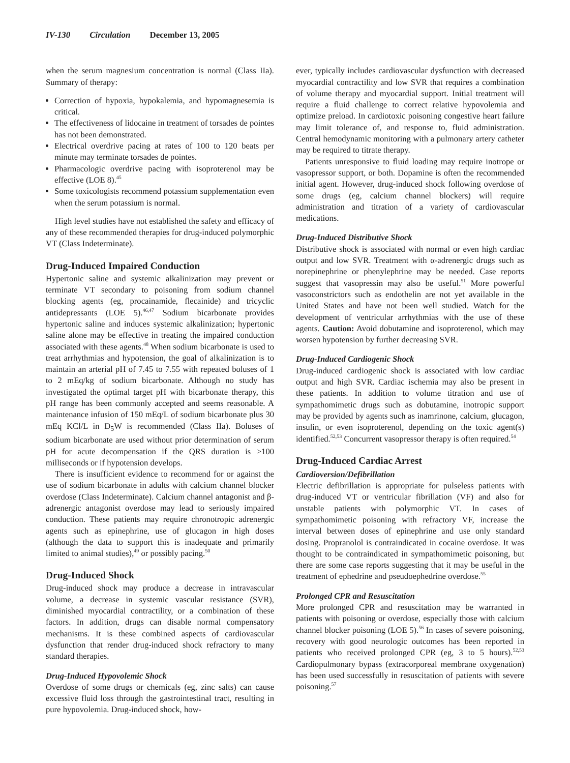IV-130 Circulation December 13, 2005
when the serum magnesium concentration is normal (Class IIa). Summary of therapy:
Correction of hypoxia, hypokalemia, and hypomagnesemia is critical.
The effectiveness of lidocaine in treatment of torsades de pointes has not been demonstrated.
Electrical overdrive pacing at rates of 100 to 120 beats per minute may terminate torsades de pointes.
Pharmacologic overdrive pacing with isoproterenol may be effective (LOE 8).<sup>45</sup>
Some toxicologists recommend potassium supplementation even when the serum potassium is normal.
High level studies have not established the safety and efficacy of any of these recommended therapies for drug-induced polymorphic VT (Class Indeterminate).
Drug-Induced Impaired Conduction
Hypertonic saline and systemic alkalinization may prevent or terminate VT secondary to poisoning from sodium channel blocking agents (eg, procainamide, flecainide) and tricyclic antidepressants (LOE 5).<sup>46,47</sup> Sodium bicarbonate provides hypertonic saline and induces systemic alkalinization; hypertonic saline alone may be effective in treating the impaired conduction associated with these agents.<sup>48</sup> When sodium bicarbonate is used to treat arrhythmias and hypotension, the goal of alkalinization is to maintain an arterial pH of 7.45 to 7.55 with repeated boluses of 1 to 2 mEq/kg of sodium bicarbonate. Although no study has investigated the optimal target pH with bicarbonate therapy, this pH range has been commonly accepted and seems reasonable. A maintenance infusion of 150 mEq/L of sodium bicarbonate plus 30 mEq KCl/L in D<sub>5</sub>W is recommended (Class IIa). Boluses of sodium bicarbonate are used without prior determination of serum pH for acute decompensation if the QRS duration is >100 milliseconds or if hypotension develops.
There is insufficient evidence to recommend for or against the use of sodium bicarbonate in adults with calcium channel blocker overdose (Class Indeterminate). Calcium channel antagonist and β-adrenergic antagonist overdose may lead to seriously impaired conduction. These patients may require chronotropic adrenergic agents such as epinephrine, use of glucagon in high doses (although the data to support this is inadequate and primarily limited to animal studies),<sup>49</sup> or possibly pacing.<sup>50</sup>
Drug-Induced Shock
Drug-induced shock may produce a decrease in intravascular volume, a decrease in systemic vascular resistance (SVR), diminished myocardial contractility, or a combination of these factors. In addition, drugs can disable normal compensatory mechanisms. It is these combined aspects of cardiovascular dysfunction that render drug-induced shock refractory to many standard therapies.
Drug-Induced Hypovolemic Shock
Overdose of some drugs or chemicals (eg, zinc salts) can cause excessive fluid loss through the gastrointestinal tract, resulting in pure hypovolemia. Drug-induced shock, how-
ever, typically includes cardiovascular dysfunction with decreased myocardial contractility and low SVR that requires a combination of volume therapy and myocardial support. Initial treatment will require a fluid challenge to correct relative hypovolemia and optimize preload. In cardiotoxic poisoning congestive heart failure may limit tolerance of, and response to, fluid administration. Central hemodynamic monitoring with a pulmonary artery catheter may be required to titrate therapy.
Patients unresponsive to fluid loading may require inotrope or vasopressor support, or both. Dopamine is often the recommended initial agent. However, drug-induced shock following overdose of some drugs (eg, calcium channel blockers) will require administration and titration of a variety of cardiovascular medications.
Drug-Induced Distributive Shock
Distributive shock is associated with normal or even high cardiac output and low SVR. Treatment with α-adrenergic drugs such as norepinephrine or phenylephrine may be needed. Case reports suggest that vasopressin may also be useful.<sup>51</sup> More powerful vasoconstrictors such as endothelin are not yet available in the United States and have not been well studied. Watch for the development of ventricular arrhythmias with the use of these agents. Caution: Avoid dobutamine and isoproterenol, which may worsen hypotension by further decreasing SVR.
Drug-Induced Cardiogenic Shock
Drug-induced cardiogenic shock is associated with low cardiac output and high SVR. Cardiac ischemia may also be present in these patients. In addition to volume titration and use of sympathomimetic drugs such as dobutamine, inotropic support may be provided by agents such as inamrinone, calcium, glucagon, insulin, or even isoproterenol, depending on the toxic agent(s) identified.<sup>52,53</sup> Concurrent vasopressor therapy is often required.<sup>54</sup>
Drug-Induced Cardiac Arrest
Cardioversion/Defibrillation
Electric defibrillation is appropriate for pulseless patients with drug-induced VT or ventricular fibrillation (VF) and also for unstable patients with polymorphic VT. In cases of sympathomimetic poisoning with refractory VF, increase the interval between doses of epinephrine and use only standard dosing. Propranolol is contraindicated in cocaine overdose. It was thought to be contraindicated in sympathomimetic poisoning, but there are some case reports suggesting that it may be useful in the treatment of ephedrine and pseudoephedrine overdose.<sup>55</sup>
Prolonged CPR and Resuscitation
More prolonged CPR and resuscitation may be warranted in patients with poisoning or overdose, especially those with calcium channel blocker poisoning (LOE 5).<sup>56</sup> In cases of severe poisoning, recovery with good neurologic outcomes has been reported in patients who received prolonged CPR (eg, 3 to 5 hours).<sup>52,53</sup> Cardiopulmonary bypass (extracorporeal membrane oxygenation) has been used successfully in resuscitation of patients with severe poisoning.<sup>57</sup>